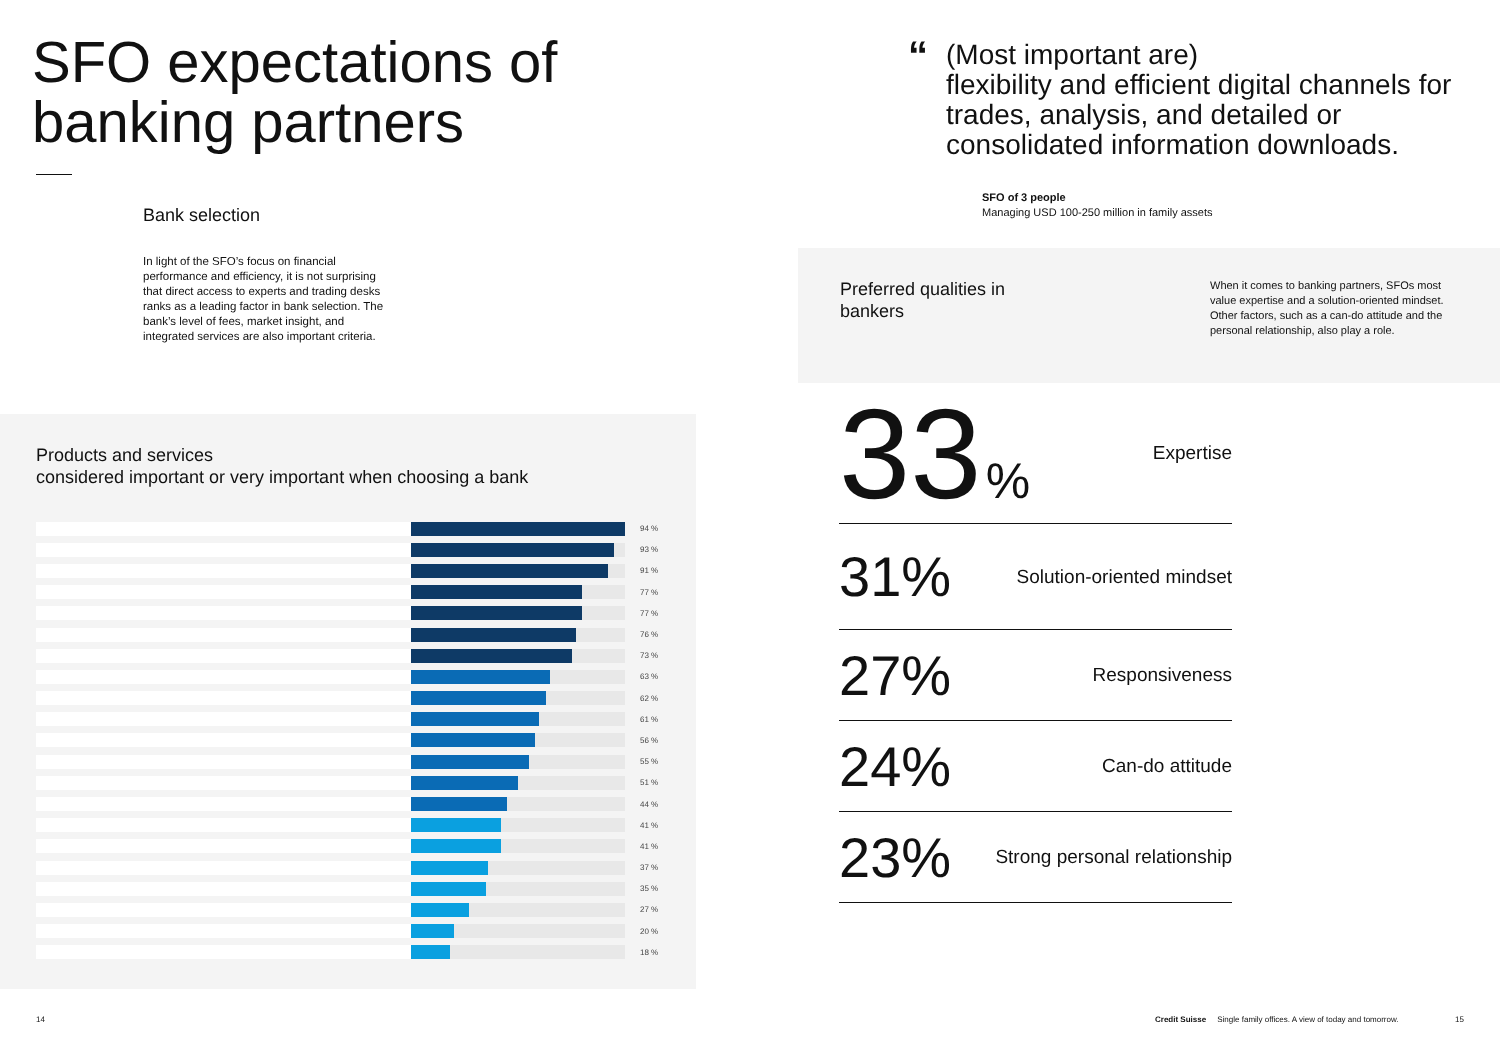SFO expectations of banking partners
Bank selection
In light of the SFO’s focus on financial performance and efficiency, it is not surprising that direct access to experts and trading desks ranks as a leading factor in bank selection. The bank’s level of fees, market insight, and integrated services are also important criteria.
Products and services
considered important or very important when choosing a bank
94 %
93 %
91 %
77 %
77 %
76 %
73 %
63 %
62 %
61 %
56 %
55 %
51 %
44 %
41 %
41 %
37 %
35 %
27 %
20 %
18 %
“(Most important are)
flexibility and efficient digital channels for trades, analysis, and detailed or consolidated information downloads.
SFO of 3 people
Managing USD 100-250 million in family assets
Preferred qualities in
bankers
When it comes to banking partners, SFOs most value expertise and a solution-oriented mindset. Other factors, such as a can-do attitude and the personal relationship, also play a role.
33 % Expertise
31% Solution-oriented mindset
27% Responsiveness
24% Can-do attitude
23% Strong personal relationship
14
Credit Suisse Single family offices. A view of today and tomorrow.
15